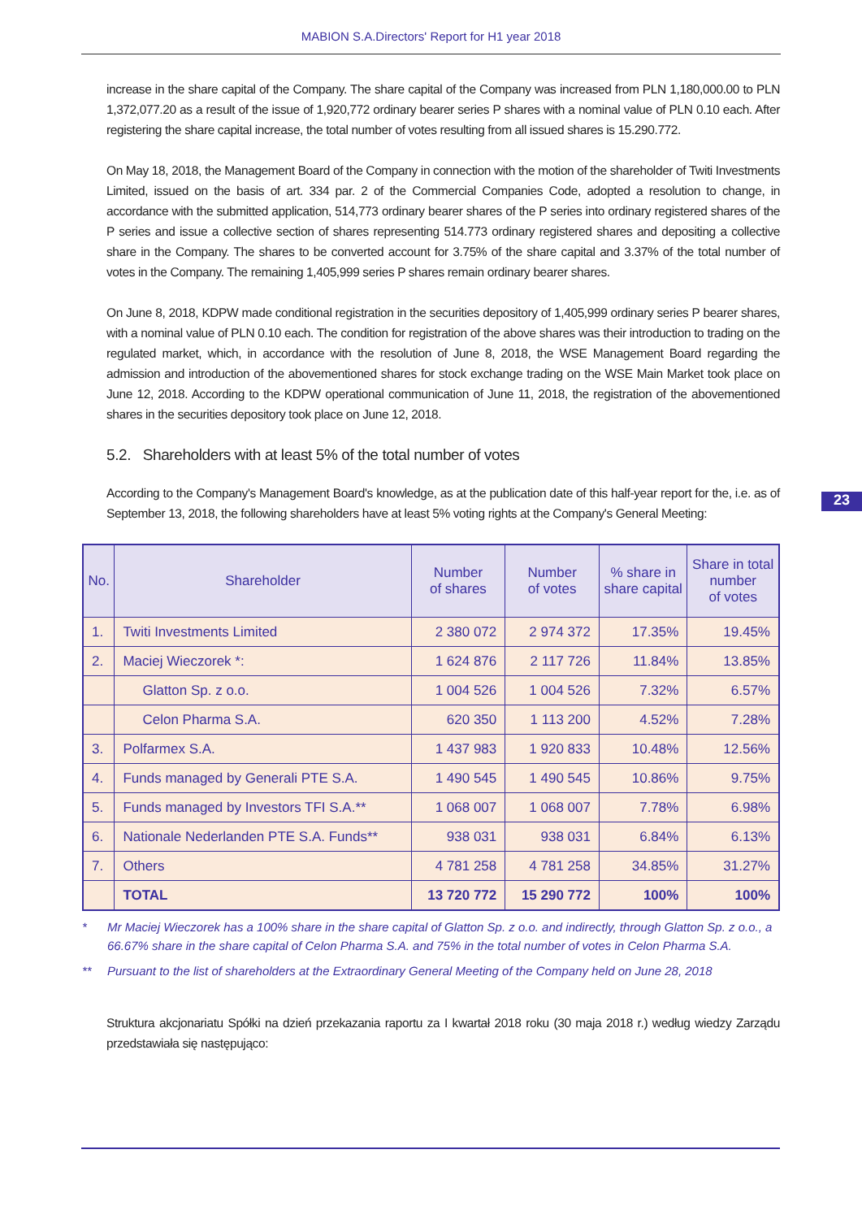MABION S.A.Directors' Report for H1 year 2018
increase in the share capital of the Company. The share capital of the Company was increased from PLN 1,180,000.00 to PLN 1,372,077.20 as a result of the issue of 1,920,772 ordinary bearer series P shares with a nominal value of PLN 0.10 each. After registering the share capital increase, the total number of votes resulting from all issued shares is 15.290.772.
On May 18, 2018, the Management Board of the Company in connection with the motion of the shareholder of Twiti Investments Limited, issued on the basis of art. 334 par. 2 of the Commercial Companies Code, adopted a resolution to change, in accordance with the submitted application, 514,773 ordinary bearer shares of the P series into ordinary registered shares of the P series and issue a collective section of shares representing 514.773 ordinary registered shares and depositing a collective share in the Company. The shares to be converted account for 3.75% of the share capital and 3.37% of the total number of votes in the Company. The remaining 1,405,999 series P shares remain ordinary bearer shares.
On June 8, 2018, KDPW made conditional registration in the securities depository of 1,405,999 ordinary series P bearer shares, with a nominal value of PLN 0.10 each. The condition for registration of the above shares was their introduction to trading on the regulated market, which, in accordance with the resolution of June 8, 2018, the WSE Management Board regarding the admission and introduction of the abovementioned shares for stock exchange trading on the WSE Main Market took place on June 12, 2018. According to the KDPW operational communication of June 11, 2018, the registration of the abovementioned shares in the securities depository took place on June 12, 2018.
5.2. Shareholders with at least 5% of the total number of votes
According to the Company's Management Board's knowledge, as at the publication date of this half-year report for the, i.e. as of September 13, 2018, the following shareholders have at least 5% voting rights at the Company's General Meeting:
23
| No. | Shareholder | Number of shares | Number of votes | % share in share capital | Share in total number of votes |
| --- | --- | --- | --- | --- | --- |
| 1. | Twiti Investments Limited | 2 380 072 | 2 974 372 | 17.35% | 19.45% |
| 2. | Maciej Wieczorek *: | 1 624 876 | 2 117 726 | 11.84% | 13.85% |
| | Glatton Sp. z o.o. | 1 004 526 | 1 004 526 | 7.32% | 6.57% |
| | Celon Pharma S.A. | 620 350 | 1 113 200 | 4.52% | 7.28% |
| 3. | Polfarmex S.A. | 1 437 983 | 1 920 833 | 10.48% | 12.56% |
| 4. | Funds managed by Generali PTE S.A. | 1 490 545 | 1 490 545 | 10.86% | 9.75% |
| 5. | Funds managed by Investors TFI S.A.** | 1 068 007 | 1 068 007 | 7.78% | 6.98% |
| 6. | Nationale Nederlanden PTE S.A. Funds** | 938 031 | 938 031 | 6.84% | 6.13% |
| 7. | Others | 4 781 258 | 4 781 258 | 34.85% | 31.27% |
| | TOTAL | 13 720 772 | 15 290 772 | 100% | 100% |
* Mr Maciej Wieczorek has a 100% share in the share capital of Glatton Sp. z o.o. and indirectly, through Glatton Sp. z o.o., a 66.67% share in the share capital of Celon Pharma S.A. and 75% in the total number of votes in Celon Pharma S.A.
** Pursuant to the list of shareholders at the Extraordinary General Meeting of the Company held on June 28, 2018
Struktura akcjonariatu Spółki na dzień przekazania raportu za I kwartał 2018 roku (30 maja 2018 r.) według wiedzy Zarządu przedstawiała się następująco: